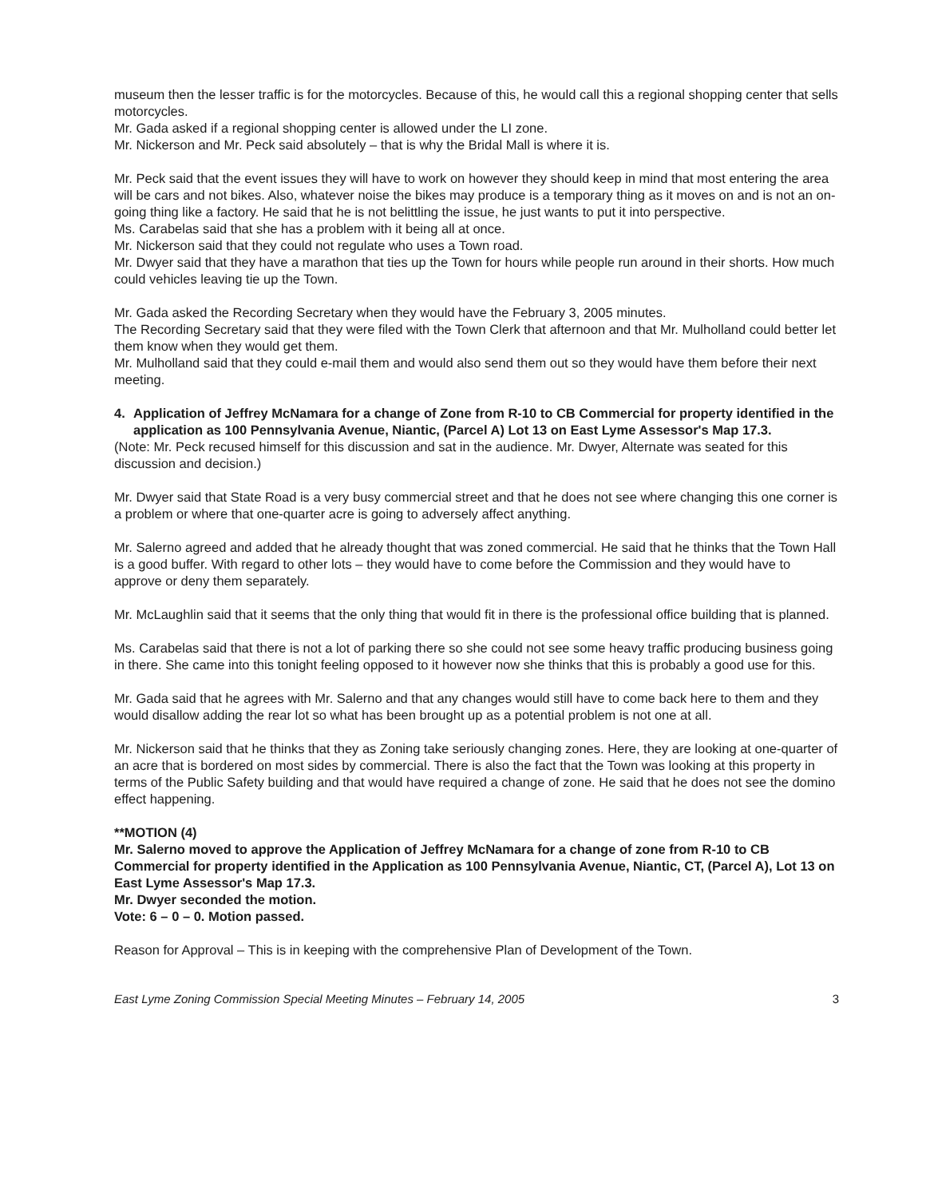museum then the lesser traffic is for the motorcycles. Because of this, he would call this a regional shopping center that sells motorcycles.
Mr. Gada asked if a regional shopping center is allowed under the LI zone.
Mr. Nickerson and Mr. Peck said absolutely – that is why the Bridal Mall is where it is.
Mr. Peck said that the event issues they will have to work on however they should keep in mind that most entering the area will be cars and not bikes. Also, whatever noise the bikes may produce is a temporary thing as it moves on and is not an on-going thing like a factory. He said that he is not belittling the issue, he just wants to put it into perspective.
Ms. Carabelas said that she has a problem with it being all at once.
Mr. Nickerson said that they could not regulate who uses a Town road.
Mr. Dwyer said that they have a marathon that ties up the Town for hours while people run around in their shorts. How much could vehicles leaving tie up the Town.
Mr. Gada asked the Recording Secretary when they would have the February 3, 2005 minutes.
The Recording Secretary said that they were filed with the Town Clerk that afternoon and that Mr. Mulholland could better let them know when they would get them.
Mr. Mulholland said that they could e-mail them and would also send them out so they would have them before their next meeting.
4. Application of Jeffrey McNamara for a change of Zone from R-10 to CB Commercial for property identified in the application as 100 Pennsylvania Avenue, Niantic, (Parcel A) Lot 13 on East Lyme Assessor's Map 17.3.
(Note: Mr. Peck recused himself for this discussion and sat in the audience. Mr. Dwyer, Alternate was seated for this discussion and decision.)
Mr. Dwyer said that State Road is a very busy commercial street and that he does not see where changing this one corner is a problem or where that one-quarter acre is going to adversely affect anything.
Mr. Salerno agreed and added that he already thought that was zoned commercial. He said that he thinks that the Town Hall is a good buffer. With regard to other lots – they would have to come before the Commission and they would have to approve or deny them separately.
Mr. McLaughlin said that it seems that the only thing that would fit in there is the professional office building that is planned.
Ms. Carabelas said that there is not a lot of parking there so she could not see some heavy traffic producing business going in there. She came into this tonight feeling opposed to it however now she thinks that this is probably a good use for this.
Mr. Gada said that he agrees with Mr. Salerno and that any changes would still have to come back here to them and they would disallow adding the rear lot so what has been brought up as a potential problem is not one at all.
Mr. Nickerson said that he thinks that they as Zoning take seriously changing zones. Here, they are looking at one-quarter of an acre that is bordered on most sides by commercial. There is also the fact that the Town was looking at this property in terms of the Public Safety building and that would have required a change of zone. He said that he does not see the domino effect happening.
**MOTION (4)
Mr. Salerno moved to approve the Application of Jeffrey McNamara for a change of zone from R-10 to CB Commercial for property identified in the Application as 100 Pennsylvania Avenue, Niantic, CT, (Parcel A), Lot 13 on East Lyme Assessor's Map 17.3.
Mr. Dwyer seconded the motion.
Vote: 6 – 0 – 0. Motion passed.
Reason for Approval – This is in keeping with the comprehensive Plan of Development of the Town.
East Lyme Zoning Commission Special Meeting Minutes – February 14, 2005 3